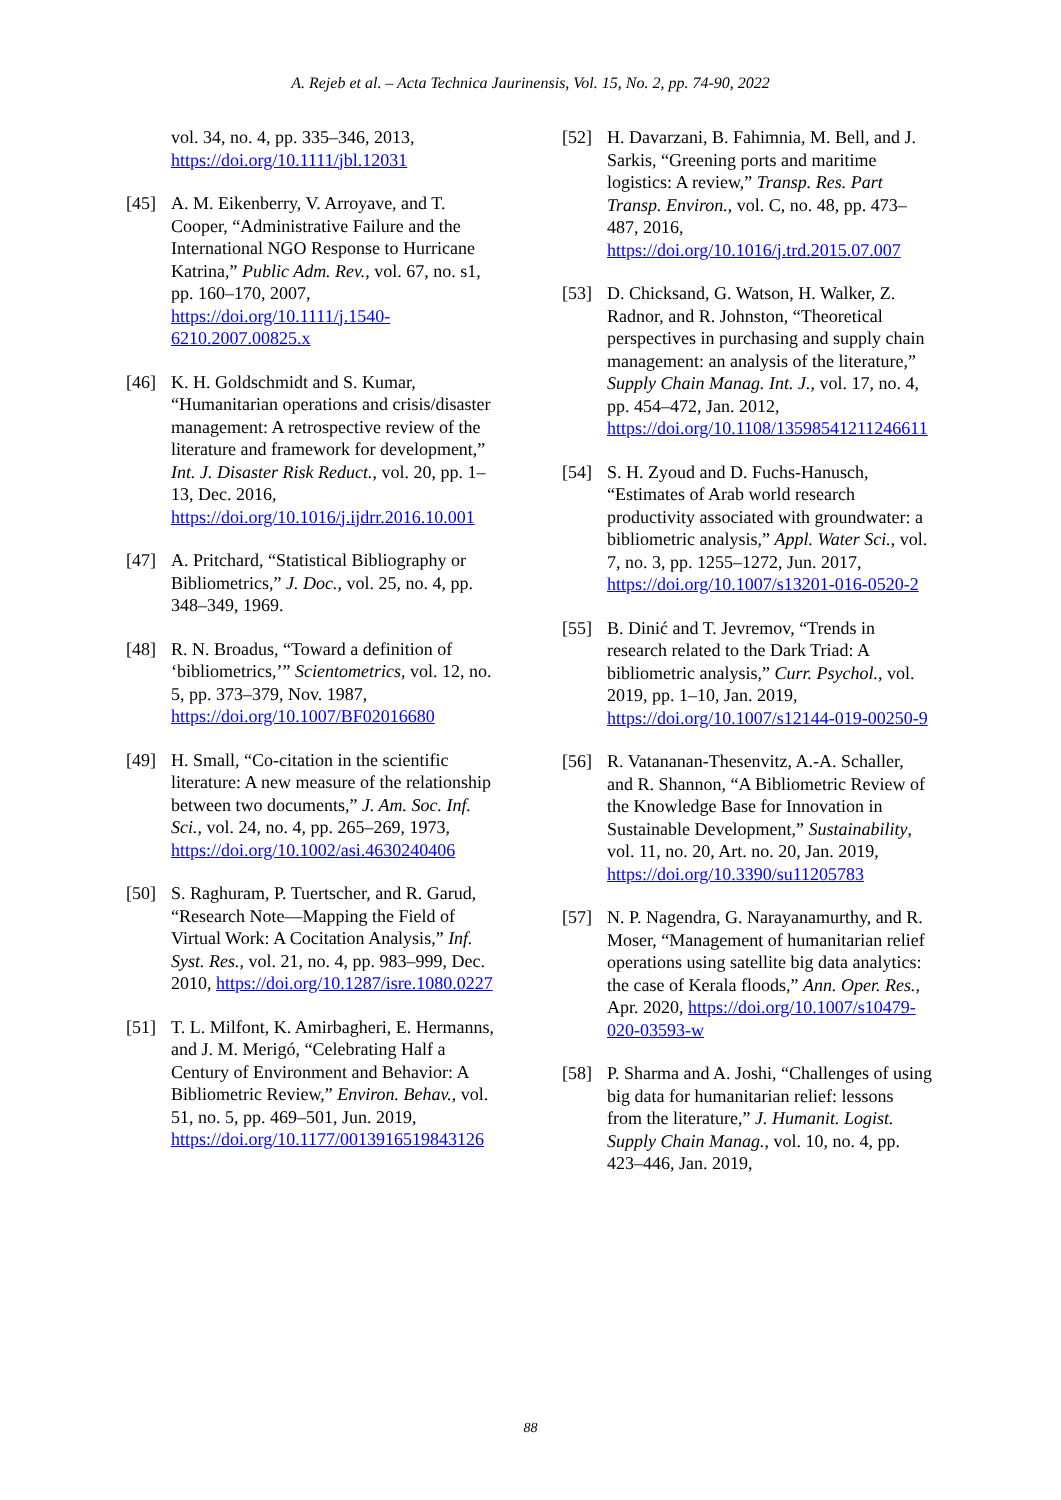A. Rejeb et al. – Acta Technica Jaurinensis, Vol. 15, No. 2, pp. 74-90, 2022
vol. 34, no. 4, pp. 335–346, 2013, https://doi.org/10.1111/jbl.12031
[45] A. M. Eikenberry, V. Arroyave, and T. Cooper, “Administrative Failure and the International NGO Response to Hurricane Katrina,” Public Adm. Rev., vol. 67, no. s1, pp. 160–170, 2007, https://doi.org/10.1111/j.1540-6210.2007.00825.x
[46] K. H. Goldschmidt and S. Kumar, “Humanitarian operations and crisis/disaster management: A retrospective review of the literature and framework for development,” Int. J. Disaster Risk Reduct., vol. 20, pp. 1–13, Dec. 2016, https://doi.org/10.1016/j.ijdrr.2016.10.001
[47] A. Pritchard, “Statistical Bibliography or Bibliometrics,” J. Doc., vol. 25, no. 4, pp. 348–349, 1969.
[48] R. N. Broadus, “Toward a definition of ‘bibliometrics,’” Scientometrics, vol. 12, no. 5, pp. 373–379, Nov. 1987, https://doi.org/10.1007/BF02016680
[49] H. Small, “Co-citation in the scientific literature: A new measure of the relationship between two documents,” J. Am. Soc. Inf. Sci., vol. 24, no. 4, pp. 265–269, 1973, https://doi.org/10.1002/asi.4630240406
[50] S. Raghuram, P. Tuertscher, and R. Garud, “Research Note—Mapping the Field of Virtual Work: A Cocitation Analysis,” Inf. Syst. Res., vol. 21, no. 4, pp. 983–999, Dec. 2010, https://doi.org/10.1287/isre.1080.0227
[51] T. L. Milfont, K. Amirbagheri, E. Hermanns, and J. M. Merigó, “Celebrating Half a Century of Environment and Behavior: A Bibliometric Review,” Environ. Behav., vol. 51, no. 5, pp. 469–501, Jun. 2019, https://doi.org/10.1177/0013916519843126
[52] H. Davarzani, B. Fahimnia, M. Bell, and J. Sarkis, “Greening ports and maritime logistics: A review,” Transp. Res. Part Transp. Environ., vol. C, no. 48, pp. 473–487, 2016, https://doi.org/10.1016/j.trd.2015.07.007
[53] D. Chicksand, G. Watson, H. Walker, Z. Radnor, and R. Johnston, “Theoretical perspectives in purchasing and supply chain management: an analysis of the literature,” Supply Chain Manag. Int. J., vol. 17, no. 4, pp. 454–472, Jan. 2012, https://doi.org/10.1108/13598541211246611
[54] S. H. Zyoud and D. Fuchs-Hanusch, “Estimates of Arab world research productivity associated with groundwater: a bibliometric analysis,” Appl. Water Sci., vol. 7, no. 3, pp. 1255–1272, Jun. 2017, https://doi.org/10.1007/s13201-016-0520-2
[55] B. Dinić and T. Jevremov, “Trends in research related to the Dark Triad: A bibliometric analysis,” Curr. Psychol., vol. 2019, pp. 1–10, Jan. 2019, https://doi.org/10.1007/s12144-019-00250-9
[56] R. Vatananan-Thesenvitz, A.-A. Schaller, and R. Shannon, “A Bibliometric Review of the Knowledge Base for Innovation in Sustainable Development,” Sustainability, vol. 11, no. 20, Art. no. 20, Jan. 2019, https://doi.org/10.3390/su11205783
[57] N. P. Nagendra, G. Narayanamurthy, and R. Moser, “Management of humanitarian relief operations using satellite big data analytics: the case of Kerala floods,” Ann. Oper. Res., Apr. 2020, https://doi.org/10.1007/s10479-020-03593-w
[58] P. Sharma and A. Joshi, “Challenges of using big data for humanitarian relief: lessons from the literature,” J. Humanit. Logist. Supply Chain Manag., vol. 10, no. 4, pp. 423–446, Jan. 2019,
88